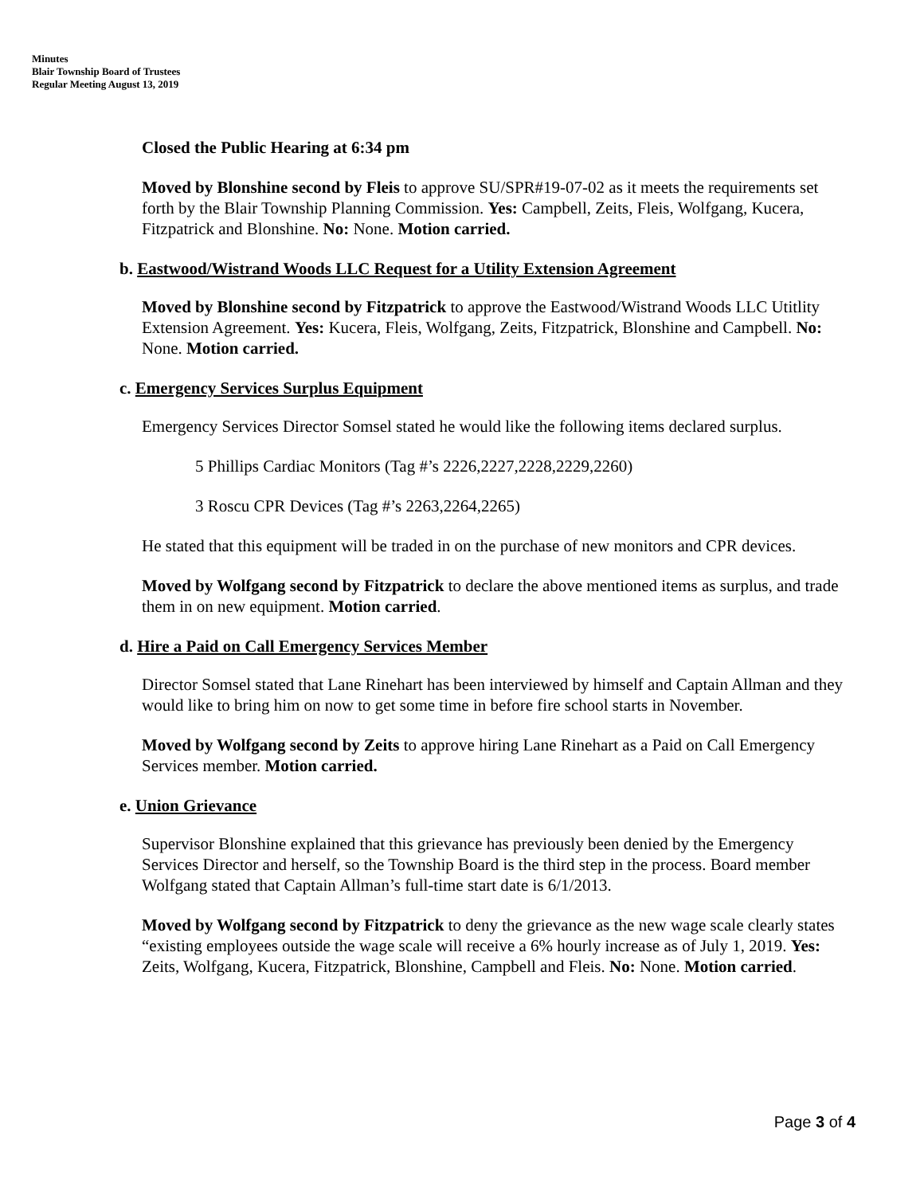Minutes
Blair Township Board of Trustees
Regular Meeting August 13, 2019
Closed the Public Hearing at 6:34 pm
Moved by Blonshine second by Fleis to approve SU/SPR#19-07-02 as it meets the requirements set forth by the Blair Township Planning Commission. Yes: Campbell, Zeits, Fleis, Wolfgang, Kucera, Fitzpatrick and Blonshine. No: None. Motion carried.
b. Eastwood/Wistrand Woods LLC Request for a Utility Extension Agreement
Moved by Blonshine second by Fitzpatrick to approve the Eastwood/Wistrand Woods LLC Utitlity Extension Agreement. Yes: Kucera, Fleis, Wolfgang, Zeits, Fitzpatrick, Blonshine and Campbell. No: None. Motion carried.
c. Emergency Services Surplus Equipment
Emergency Services Director Somsel stated he would like the following items declared surplus.
5 Phillips Cardiac Monitors (Tag #’s 2226,2227,2228,2229,2260)
3 Roscu CPR Devices (Tag #’s 2263,2264,2265)
He stated that this equipment will be traded in on the purchase of new monitors and CPR devices.
Moved by Wolfgang second by Fitzpatrick to declare the above mentioned items as surplus, and trade them in on new equipment. Motion carried.
d. Hire a Paid on Call Emergency Services Member
Director Somsel stated that Lane Rinehart has been interviewed by himself and Captain Allman and they would like to bring him on now to get some time in before fire school starts in November.
Moved by Wolfgang second by Zeits to approve hiring Lane Rinehart as a Paid on Call Emergency Services member. Motion carried.
e. Union Grievance
Supervisor Blonshine explained that this grievance has previously been denied by the Emergency Services Director and herself, so the Township Board is the third step in the process. Board member Wolfgang stated that Captain Allman’s full-time start date is 6/1/2013.
Moved by Wolfgang second by Fitzpatrick to deny the grievance as the new wage scale clearly states “existing employees outside the wage scale will receive a 6% hourly increase as of July 1, 2019. Yes: Zeits, Wolfgang, Kucera, Fitzpatrick, Blonshine, Campbell and Fleis. No: None. Motion carried.
Page 3 of 4